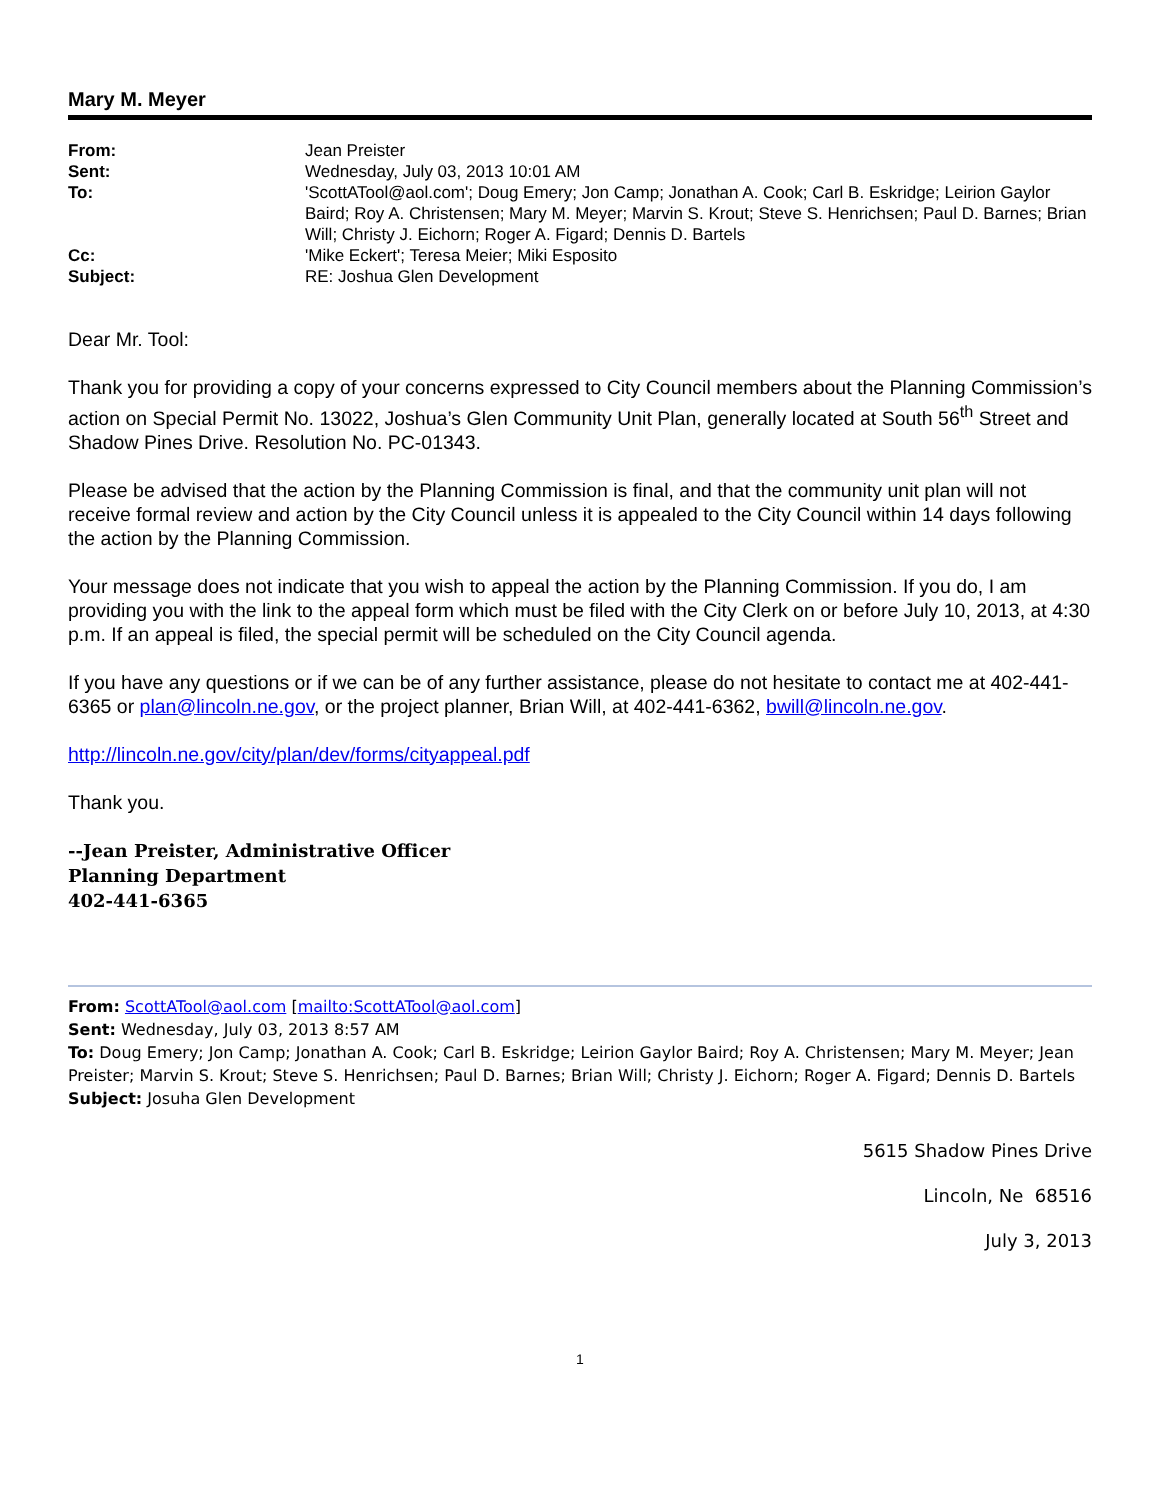Mary M. Meyer
| From: | Jean Preister |
| Sent: | Wednesday, July 03, 2013 10:01 AM |
| To: | 'ScottATool@aol.com'; Doug Emery; Jon Camp; Jonathan A. Cook; Carl B. Eskridge; Leirion Gaylor Baird; Roy A. Christensen; Mary M. Meyer; Marvin S. Krout; Steve S. Henrichsen; Paul D. Barnes; Brian Will; Christy J. Eichorn; Roger A. Figard; Dennis D. Bartels |
| Cc: | 'Mike Eckert'; Teresa Meier; Miki Esposito |
| Subject: | RE: Joshua Glen Development |
Dear Mr. Tool:
Thank you for providing a copy of your concerns expressed to City Council members about the Planning Commission’s action on Special Permit No. 13022, Joshua’s Glen Community Unit Plan, generally located at South 56<sup>th</sup> Street and Shadow Pines Drive. Resolution No. PC-01343.
Please be advised that the action by the Planning Commission is final, and that the community unit plan will not receive formal review and action by the City Council unless it is appealed to the City Council within 14 days following the action by the Planning Commission.
Your message does not indicate that you wish to appeal the action by the Planning Commission. If you do, I am providing you with the link to the appeal form which must be filed with the City Clerk on or before July 10, 2013, at 4:30 p.m. If an appeal is filed, the special permit will be scheduled on the City Council agenda.
If you have any questions or if we can be of any further assistance, please do not hesitate to contact me at 402-441-6365 or plan@lincoln.ne.gov, or the project planner, Brian Will, at 402-441-6362, bwill@lincoln.ne.gov.
http://lincoln.ne.gov/city/plan/dev/forms/cityappeal.pdf
Thank you.
--Jean Preister, Administrative Officer
Planning Department
402-441-6365
From: ScottATool@aol.com [mailto:ScottATool@aol.com]
Sent: Wednesday, July 03, 2013 8:57 AM
To: Doug Emery; Jon Camp; Jonathan A. Cook; Carl B. Eskridge; Leirion Gaylor Baird; Roy A. Christensen; Mary M. Meyer; Jean Preister; Marvin S. Krout; Steve S. Henrichsen; Paul D. Barnes; Brian Will; Christy J. Eichorn; Roger A. Figard; Dennis D. Bartels
Subject: Josuha Glen Development
5615 Shadow Pines Drive
Lincoln, Ne 68516
July 3, 2013
1